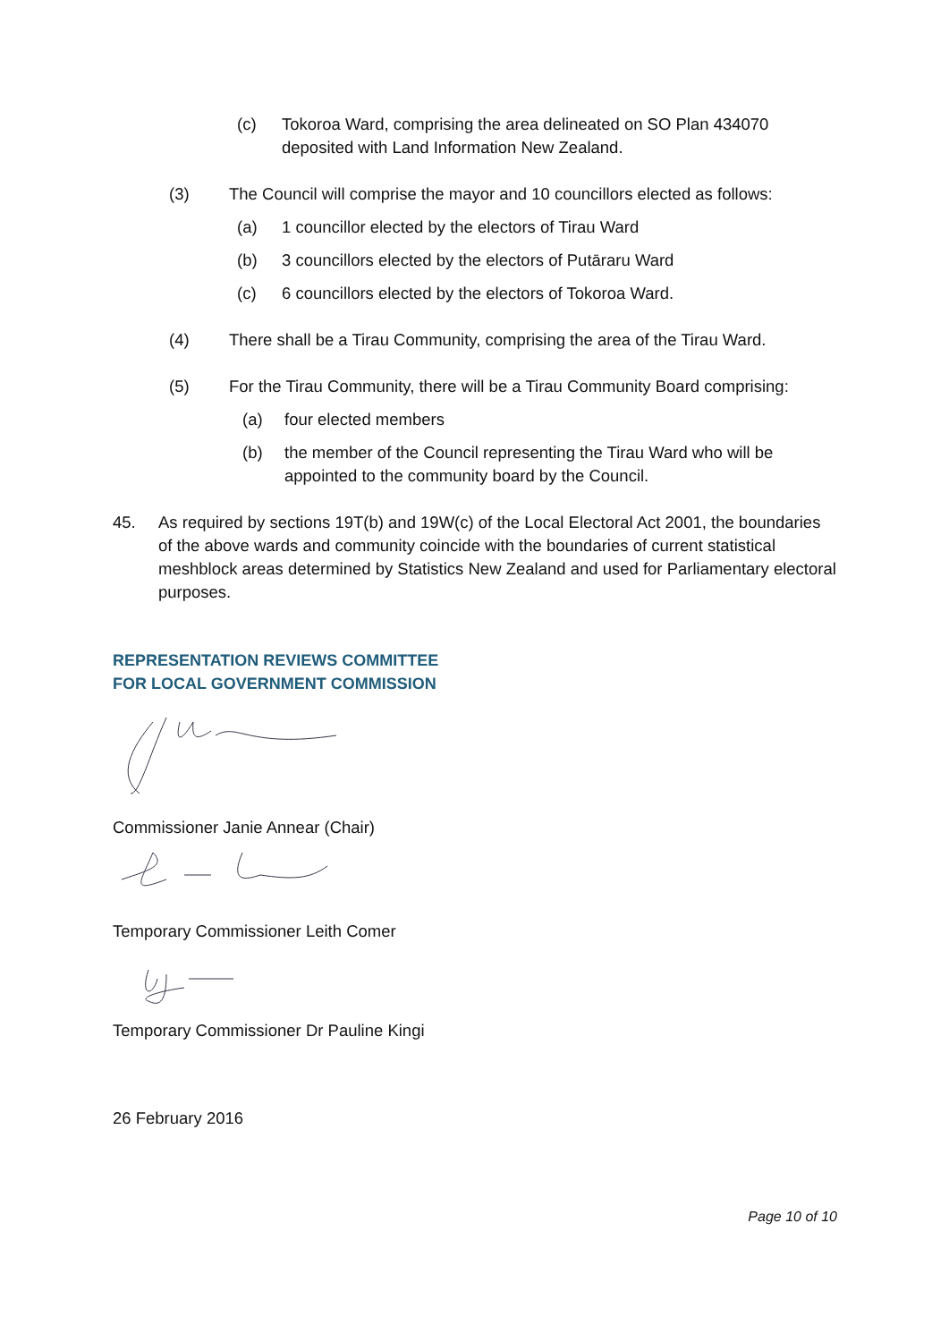(c) Tokoroa Ward, comprising the area delineated on SO Plan 434070 deposited with Land Information New Zealand.
(3) The Council will comprise the mayor and 10 councillors elected as follows:
(a) 1 councillor elected by the electors of Tirau Ward
(b) 3 councillors elected by the electors of Putāraru Ward
(c) 6 councillors elected by the electors of Tokoroa Ward.
(4) There shall be a Tirau Community, comprising the area of the Tirau Ward.
(5) For the Tirau Community, there will be a Tirau Community Board comprising:
(a) four elected members
(b) the member of the Council representing the Tirau Ward who will be appointed to the community board by the Council.
45. As required by sections 19T(b) and 19W(c) of the Local Electoral Act 2001, the boundaries of the above wards and community coincide with the boundaries of current statistical meshblock areas determined by Statistics New Zealand and used for Parliamentary electoral purposes.
REPRESENTATION REVIEWS COMMITTEE
FOR LOCAL GOVERNMENT COMMISSION
Commissioner Janie Annear (Chair)
Temporary Commissioner Leith Comer
Temporary Commissioner Dr Pauline Kingi
26 February 2016
Page 10 of 10